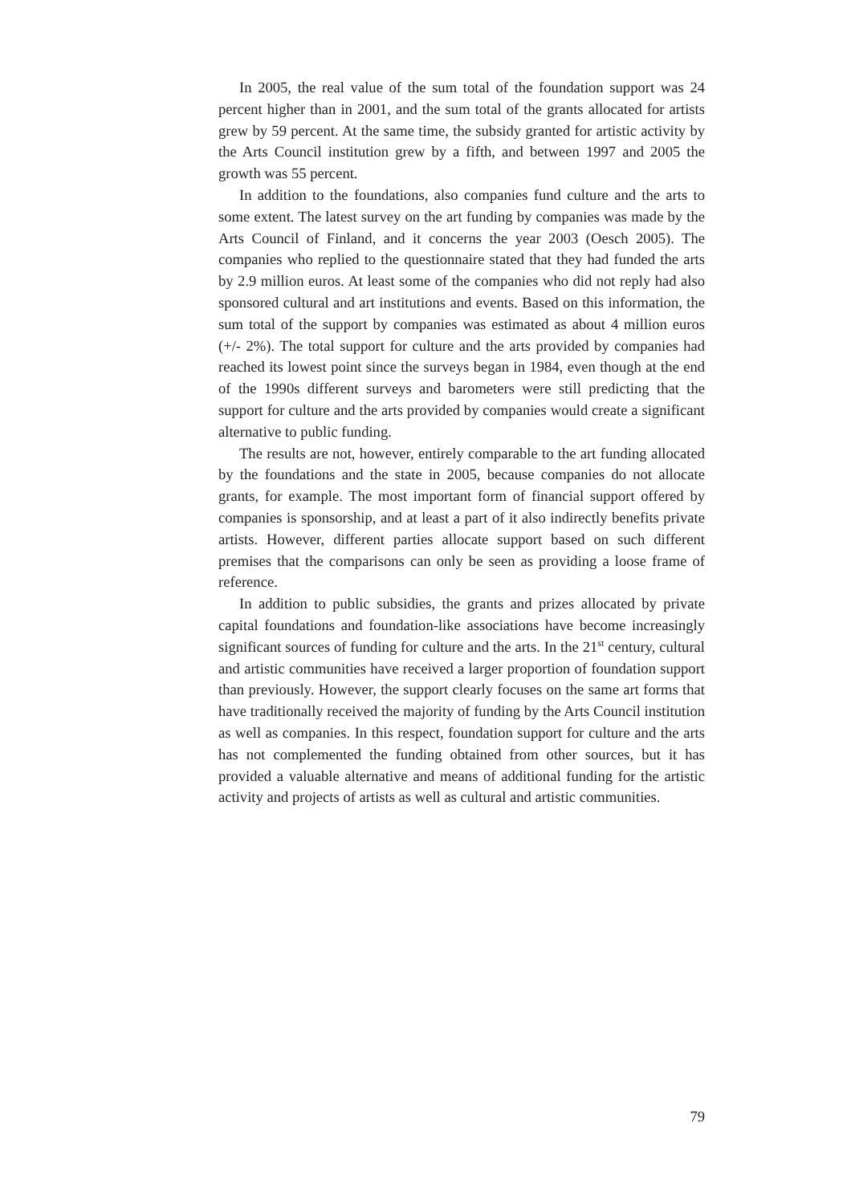In 2005, the real value of the sum total of the foundation support was 24 percent higher than in 2001, and the sum total of the grants allocated for artists grew by 59 percent. At the same time, the subsidy granted for artistic activity by the Arts Council institution grew by a fifth, and between 1997 and 2005 the growth was 55 percent.
In addition to the foundations, also companies fund culture and the arts to some extent. The latest survey on the art funding by companies was made by the Arts Council of Finland, and it concerns the year 2003 (Oesch 2005). The companies who replied to the questionnaire stated that they had funded the arts by 2.9 million euros. At least some of the companies who did not reply had also sponsored cultural and art institutions and events. Based on this information, the sum total of the support by companies was estimated as about 4 million euros (+/- 2%). The total support for culture and the arts provided by companies had reached its lowest point since the surveys began in 1984, even though at the end of the 1990s different surveys and barometers were still predicting that the support for culture and the arts provided by companies would create a significant alternative to public funding.
The results are not, however, entirely comparable to the art funding allocated by the foundations and the state in 2005, because companies do not allocate grants, for example. The most important form of financial support offered by companies is sponsorship, and at least a part of it also indirectly benefits private artists. However, different parties allocate support based on such different premises that the comparisons can only be seen as providing a loose frame of reference.
In addition to public subsidies, the grants and prizes allocated by private capital foundations and foundation-like associations have become increasingly significant sources of funding for culture and the arts. In the 21<sup>st</sup> century, cultural and artistic communities have received a larger proportion of foundation support than previously. However, the support clearly focuses on the same art forms that have traditionally received the majority of funding by the Arts Council institution as well as companies. In this respect, foundation support for culture and the arts has not complemented the funding obtained from other sources, but it has provided a valuable alternative and means of additional funding for the artistic activity and projects of artists as well as cultural and artistic communities.
79